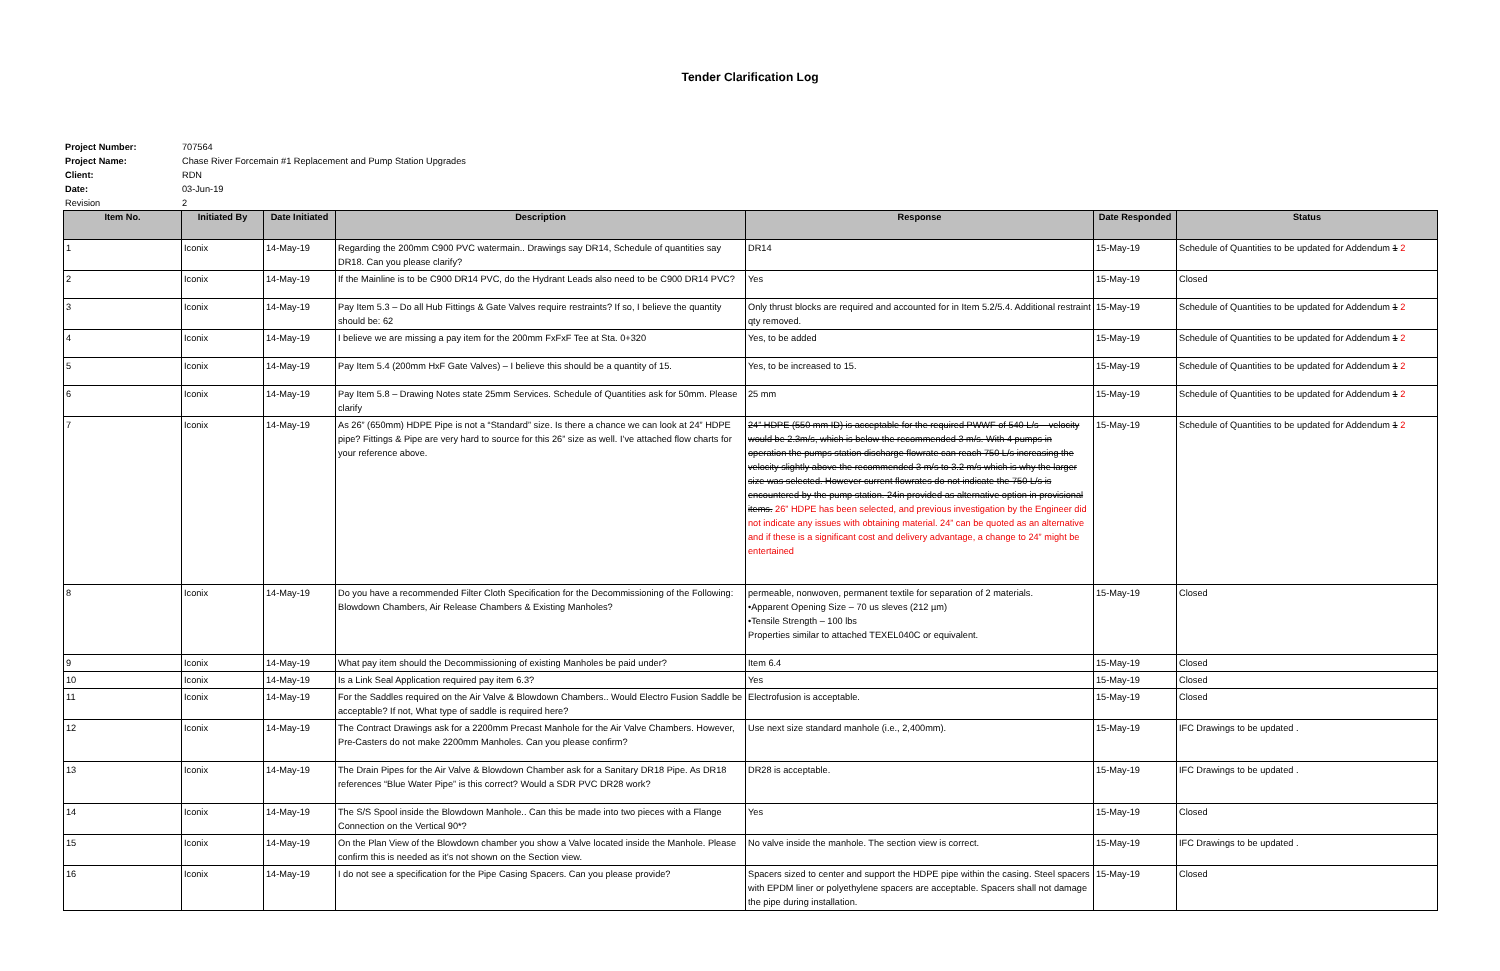Tender Clarification Log
Project Number: 707564
Project Name: Chase River Forcemain #1 Replacement and Pump Station Upgrades
Client: RDN
Date: 03-Jun-19
Revision 2
| Item No. | Initiated By | Date Initiated | Description | Response | Date Responded | Status |
| --- | --- | --- | --- | --- | --- | --- |
| 1 | Iconix | 14-May-19 | Regarding the 200mm C900 PVC watermain.. Drawings say DR14, Schedule of quantities say DR18. Can you please clarify? | DR14 | 15-May-19 | Schedule of Quantities to be updated for Addendum 1 2 |
| 2 | Iconix | 14-May-19 | If the Mainline is to be C900 DR14 PVC, do the Hydrant Leads also need to be C900 DR14 PVC? | Yes | 15-May-19 | Closed |
| 3 | Iconix | 14-May-19 | Pay Item 5.3 – Do all Hub Fittings & Gate Valves require restraints? If so, I believe the quantity should be: 62 | Only thrust blocks are required and accounted for in Item 5.2/5.4. Additional restraint qty removed. | 15-May-19 | Schedule of Quantities to be updated for Addendum 1 2 |
| 4 | Iconix | 14-May-19 | I believe we are missing a pay item for the 200mm FxFxF Tee at Sta. 0+320 | Yes, to be added | 15-May-19 | Schedule of Quantities to be updated for Addendum 1 2 |
| 5 | Iconix | 14-May-19 | Pay Item 5.4 (200mm HxF Gate Valves) – I believe this should be a quantity of 15. | Yes, to be increased to 15. | 15-May-19 | Schedule of Quantities to be updated for Addendum 1 2 |
| 6 | Iconix | 14-May-19 | Pay Item 5.8 – Drawing Notes state 25mm Services. Schedule of Quantities ask for 50mm. Please clarify | 25 mm | 15-May-19 | Schedule of Quantities to be updated for Addendum 1 2 |
| 7 | Iconix | 14-May-19 | As 26” (650mm) HDPE Pipe is not a “Standard” size. Is there a chance we can look at 24” HDPE pipe? Fittings & Pipe are very hard to source for this 26” size as well. I’ve attached flow charts for your reference above. | 24” HDPE (550 mm ID) is acceptable for the required PWWF of 540 L/s – velocity would be 2.3m/s, which is below the recommended 3 m/s. With 4 pumps in operation the pumps station discharge flowrate can reach 750 L/s increasing the velocity slightly above the recommended 3 m/s to 3.2 m/s which is why the larger size was selected. However current flowrates do not indicate the 750 L/s is encountered by the pump station. 24in provided as alternative option in provisional items. 26” HDPE has been selected, and previous investigation by the Engineer did not indicate any issues with obtaining material. 24” can be quoted as an alternative and if these is a significant cost and delivery advantage, a change to 24” might be entertained | 15-May-19 | Schedule of Quantities to be updated for Addendum 1 2 |
| 8 | Iconix | 14-May-19 | Do you have a recommended Filter Cloth Specification for the Decommissioning of the Following: Blowdown Chambers, Air Release Chambers & Existing Manholes? | permeable, nonwoven, permanent textile for separation of 2 materials. •Apparent Opening Size – 70 us sleves (212 µm) •Tensile Strength – 100 lbs Properties similar to attached TEXEL040C or equivalent. | 15-May-19 | Closed |
| 9 | Iconix | 14-May-19 | What pay item should the Decommissioning of existing Manholes be paid under? | Item 6.4 | 15-May-19 | Closed |
| 10 | Iconix | 14-May-19 | Is a Link Seal Application required pay item 6.3? | Yes | 15-May-19 | Closed |
| 11 | Iconix | 14-May-19 | For the Saddles required on the Air Valve & Blowdown Chambers.. Would Electro Fusion Saddle be acceptable? If not, What type of saddle is required here? | Electrofusion is acceptable. | 15-May-19 | Closed |
| 12 | Iconix | 14-May-19 | The Contract Drawings ask for a 2200mm Precast Manhole for the Air Valve Chambers. However, Pre-Casters do not make 2200mm Manholes. Can you please confirm? | Use next size standard manhole (i.e., 2,400mm). | 15-May-19 | IFC Drawings to be updated . |
| 13 | Iconix | 14-May-19 | The Drain Pipes for the Air Valve & Blowdown Chamber ask for a Sanitary DR18 Pipe. As DR18 references “Blue Water Pipe” is this correct? Would a SDR PVC DR28 work? | DR28 is acceptable. | 15-May-19 | IFC Drawings to be updated . |
| 14 | Iconix | 14-May-19 | The S/S Spool inside the Blowdown Manhole.. Can this be made into two pieces with a Flange Connection on the Vertical 90*? | Yes | 15-May-19 | Closed |
| 15 | Iconix | 14-May-19 | On the Plan View of the Blowdown chamber you show a Valve located inside the Manhole. Please confirm this is needed as it’s not shown on the Section view. | No valve inside the manhole. The section view is correct. | 15-May-19 | IFC Drawings to be updated . |
| 16 | Iconix | 14-May-19 | I do not see a specification for the Pipe Casing Spacers. Can you please provide? | Spacers sized to center and support the HDPE pipe within the casing. Steel spacers with EPDM liner or polyethylene spacers are acceptable. Spacers shall not damage the pipe during installation. | 15-May-19 | Closed |